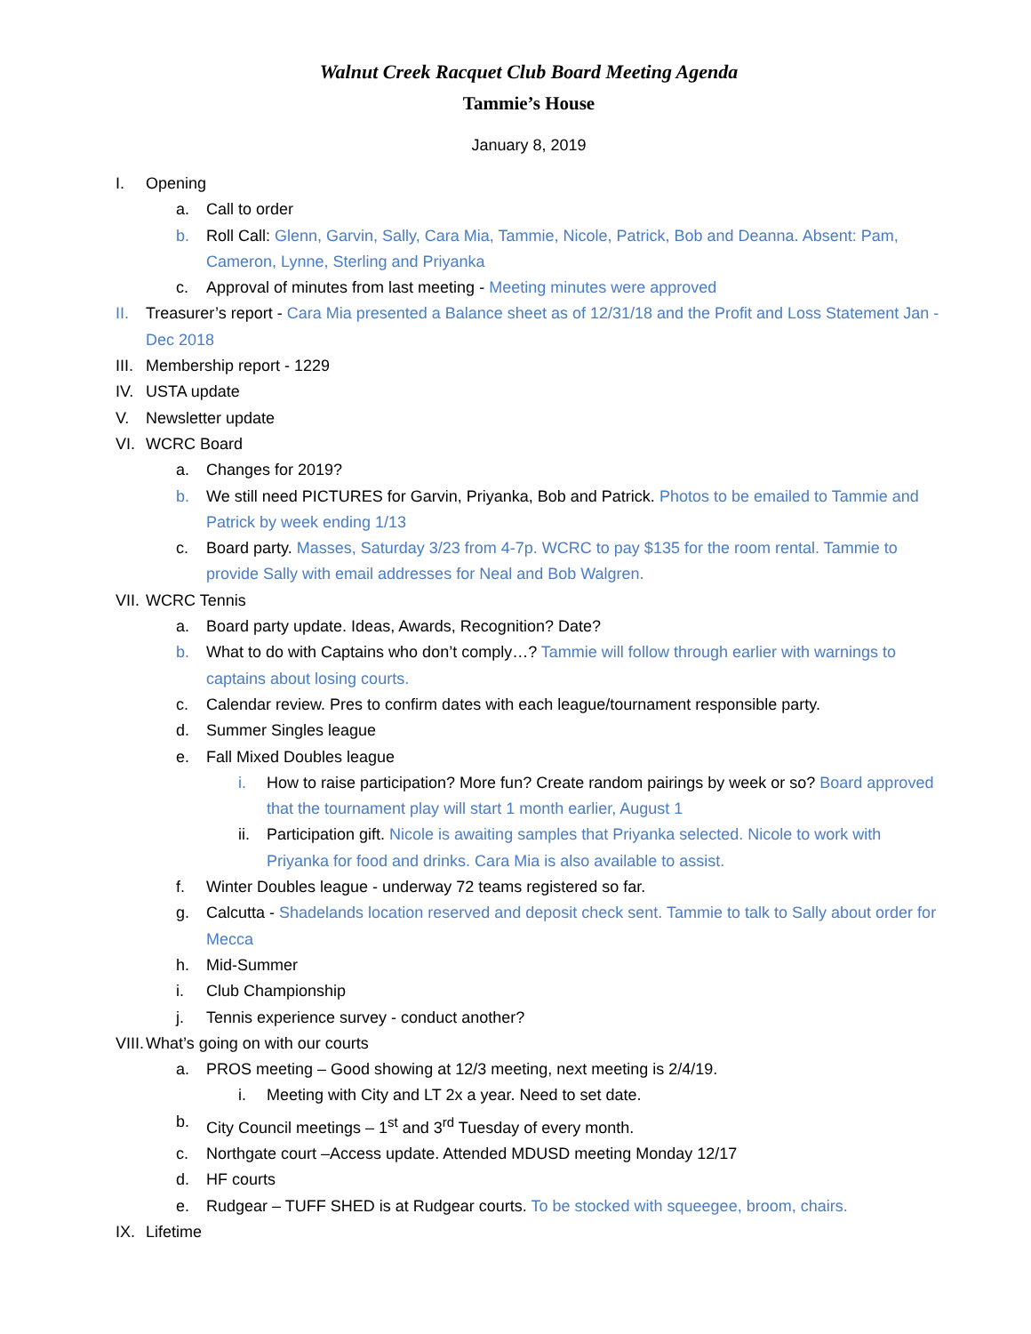Walnut Creek Racquet Club Board Meeting Agenda
Tammie’s House
January 8, 2019
I. Opening
a. Call to order
b. Roll Call: Glenn, Garvin, Sally, Cara Mia, Tammie, Nicole, Patrick, Bob and Deanna. Absent: Pam, Cameron, Lynne, Sterling and Priyanka
c. Approval of minutes from last meeting - Meeting minutes were approved
II. Treasurer’s report - Cara Mia presented a Balance sheet as of 12/31/18 and the Profit and Loss Statement Jan - Dec 2018
III. Membership report - 1229
IV. USTA update
V. Newsletter update
VI. WCRC Board
a. Changes for 2019?
b. We still need PICTURES for Garvin, Priyanka, Bob and Patrick. Photos to be emailed to Tammie and Patrick by week ending 1/13
c. Board party. Masses, Saturday 3/23 from 4-7p. WCRC to pay $135 for the room rental. Tammie to provide Sally with email addresses for Neal and Bob Walgren.
VII. WCRC Tennis
a. Board party update. Ideas, Awards, Recognition? Date?
b. What to do with Captains who don’t comply…? Tammie will follow through earlier with warnings to captains about losing courts.
c. Calendar review. Pres to confirm dates with each league/tournament responsible party.
d. Summer Singles league
e. Fall Mixed Doubles league
i. How to raise participation? More fun? Create random pairings by week or so? Board approved that the tournament play will start 1 month earlier, August 1
ii. Participation gift. Nicole is awaiting samples that Priyanka selected. Nicole to work with Priyanka for food and drinks. Cara Mia is also available to assist.
f. Winter Doubles league - underway 72 teams registered so far.
g. Calcutta - Shadelands location reserved and deposit check sent. Tammie to talk to Sally about order for Mecca
h. Mid-Summer
i. Club Championship
j. Tennis experience survey - conduct another?
VIII. What’s going on with our courts
a. PROS meeting – Good showing at 12/3 meeting, next meeting is 2/4/19.
i. Meeting with City and LT 2x a year. Need to set date.
b. City Council meetings – 1<sup>st</sup> and 3<sup>rd</sup> Tuesday of every month.
c. Northgate court –Access update. Attended MDUSD meeting Monday 12/17
d. HF courts
e. Rudgear – TUFF SHED is at Rudgear courts. To be stocked with squeegee, broom, chairs.
IX. Lifetime